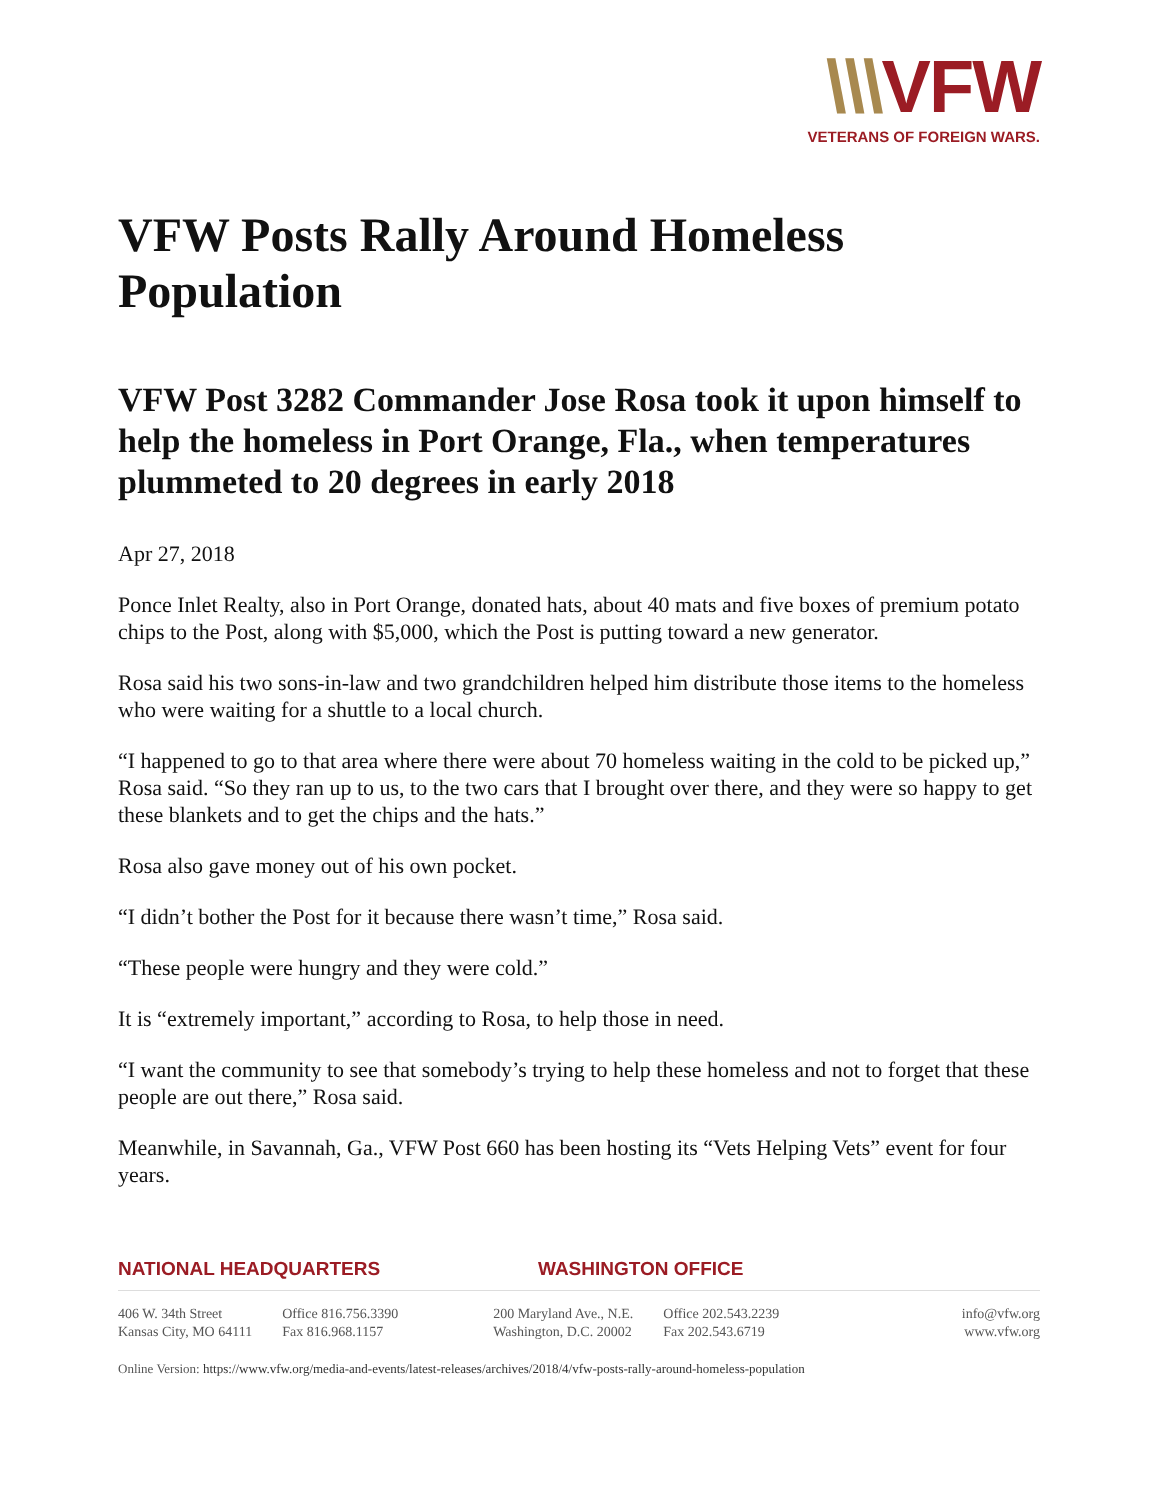\\\VFW
VETERANS OF FOREIGN WARS.
VFW Posts Rally Around Homeless Population
VFW Post 3282 Commander Jose Rosa took it upon himself to help the homeless in Port Orange, Fla., when temperatures plummeted to 20 degrees in early 2018
Apr 27, 2018
Ponce Inlet Realty, also in Port Orange, donated hats, about 40 mats and five boxes of premium potato chips to the Post, along with $5,000, which the Post is putting toward a new generator.
Rosa said his two sons-in-law and two grandchildren helped him distribute those items to the homeless who were waiting for a shuttle to a local church.
“I happened to go to that area where there were about 70 homeless waiting in the cold to be picked up,” Rosa said. “So they ran up to us, to the two cars that I brought over there, and they were so happy to get these blankets and to get the chips and the hats.”
Rosa also gave money out of his own pocket.
“I didn’t bother the Post for it because there wasn’t time,” Rosa said.
“These people were hungry and they were cold.”
It is “extremely important,” according to Rosa, to help those in need.
“I want the community to see that somebody’s trying to help these homeless and not to forget that these people are out there,” Rosa said.
Meanwhile, in Savannah, Ga., VFW Post 660 has been hosting its “Vets Helping Vets” event for four years.
NATIONAL HEADQUARTERS WASHINGTON OFFICE
406 W. 34th Street
Kansas City, MO 64111
Office 816.756.3390
Fax 816.968.1157
200 Maryland Ave., N.E.
Washington, D.C. 20002
Office 202.543.2239
Fax 202.543.6719
info@vfw.org
www.vfw.org
Online Version: https://www.vfw.org/media-and-events/latest-releases/archives/2018/4/vfw-posts-rally-around-homeless-population